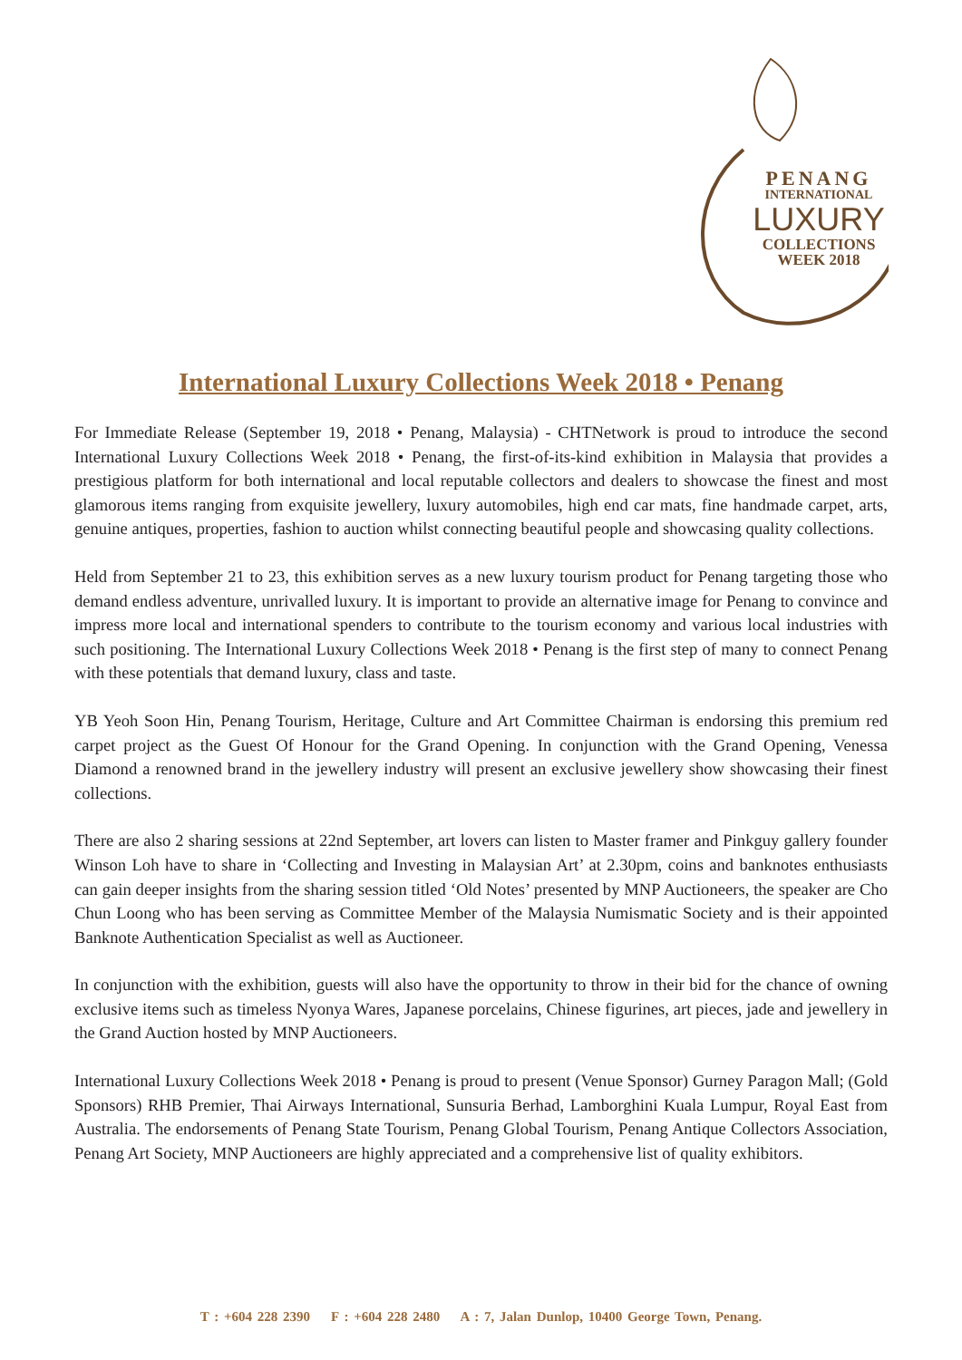PENANG
INTERNATIONAL
LUXURY
COLLECTIONS
WEEK 2018
International Luxury Collections Week 2018 • Penang
For Immediate Release (September 19, 2018 • Penang, Malaysia) - CHTNetwork is proud to introduce the second International Luxury Collections Week 2018 • Penang, the first-of-its-kind exhibition in Malaysia that provides a prestigious platform for both international and local reputable collectors and dealers to showcase the finest and most glamorous items ranging from exquisite jewellery, luxury automobiles, high end car mats, fine handmade carpet, arts, genuine antiques, properties, fashion to auction whilst connecting beautiful people and showcasing quality collections.
Held from September 21 to 23, this exhibition serves as a new luxury tourism product for Penang targeting those who demand endless adventure, unrivalled luxury. It is important to provide an alternative image for Penang to convince and impress more local and international spenders to contribute to the tourism economy and various local industries with such positioning. The International Luxury Collections Week 2018 • Penang is the first step of many to connect Penang with these potentials that demand luxury, class and taste.
YB Yeoh Soon Hin, Penang Tourism, Heritage, Culture and Art Committee Chairman is endorsing this premium red carpet project as the Guest Of Honour for the Grand Opening. In conjunction with the Grand Opening, Venessa Diamond a renowned brand in the jewellery industry will present an exclusive jewellery show showcasing their finest collections.
There are also 2 sharing sessions at 22nd September, art lovers can listen to Master framer and Pinkguy gallery founder Winson Loh have to share in ‘Collecting and Investing in Malaysian Art’ at 2.30pm, coins and banknotes enthusiasts can gain deeper insights from the sharing session titled ‘Old Notes’ presented by MNP Auctioneers, the speaker are Cho Chun Loong who has been serving as Committee Member of the Malaysia Numismatic Society and is their appointed Banknote Authentication Specialist as well as Auctioneer.
In conjunction with the exhibition, guests will also have the opportunity to throw in their bid for the chance of owning exclusive items such as timeless Nyonya Wares, Japanese porcelains, Chinese figurines, art pieces, jade and jewellery in the Grand Auction hosted by MNP Auctioneers.
International Luxury Collections Week 2018 • Penang is proud to present (Venue Sponsor) Gurney Paragon Mall; (Gold Sponsors) RHB Premier, Thai Airways International, Sunsuria Berhad, Lamborghini Kuala Lumpur, Royal East from Australia. The endorsements of Penang State Tourism, Penang Global Tourism, Penang Antique Collectors Association, Penang Art Society, MNP Auctioneers are highly appreciated and a comprehensive list of quality exhibitors.
T : +604 228 2390 F : +604 228 2480 A : 7, Jalan Dunlop, 10400 George Town, Penang.